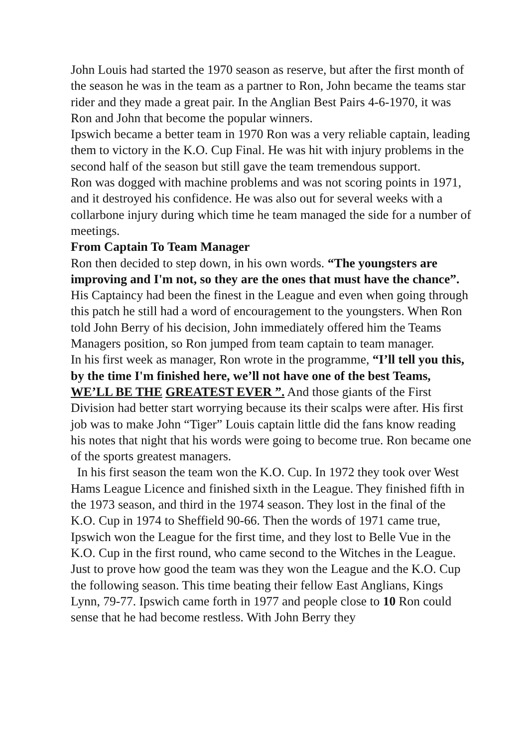John Louis had started the 1970 season as reserve, but after the first month of the season he was in the team as a partner to Ron, John became the teams star rider and they made a great pair. In the Anglian Best Pairs 4-6-1970, it was Ron and John that become the popular winners.
Ipswich became a better team in 1970 Ron was a very reliable captain, leading them to victory in the K.O. Cup Final. He was hit with injury problems in the second half of the season but still gave the team tremendous support.
Ron was dogged with machine problems and was not scoring points in 1971, and it destroyed his confidence. He was also out for several weeks with a collarbone injury during which time he team managed the side for a number of meetings.
From Captain To Team Manager
Ron then decided to step down, in his own words. “The youngsters are improving and I'm not, so they are the ones that must have the chance”. His Captaincy had been the finest in the League and even when going through this patch he still had a word of encouragement to the youngsters. When Ron told John Berry of his decision, John immediately offered him the Teams Managers position, so Ron jumped from team captain to team manager.
In his first week as manager, Ron wrote in the programme, “I’ll tell you this, by the time I'm finished here, we’ll not have one of the best Teams, WE’LL BE THE GREATEST EVER ”. And those giants of the First Division had better start worrying because its their scalps were after. His first job was to make John “Tiger” Louis captain little did the fans know reading his notes that night that his words were going to become true. Ron became one of the sports greatest managers.
In his first season the team won the K.O. Cup. In 1972 they took over West Hams League Licence and finished sixth in the League. They finished fifth in the 1973 season, and third in the 1974 season. They lost in the final of the K.O. Cup in 1974 to Sheffield 90-66. Then the words of 1971 came true, Ipswich won the League for the first time, and they lost to Belle Vue in the K.O. Cup in the first round, who came second to the Witches in the League.
Just to prove how good the team was they won the League and the K.O. Cup the following season. This time beating their fellow East Anglians, Kings Lynn, 79-77. Ipswich came forth in 1977 and people close to 10 Ron could sense that he had become restless. With John Berry they